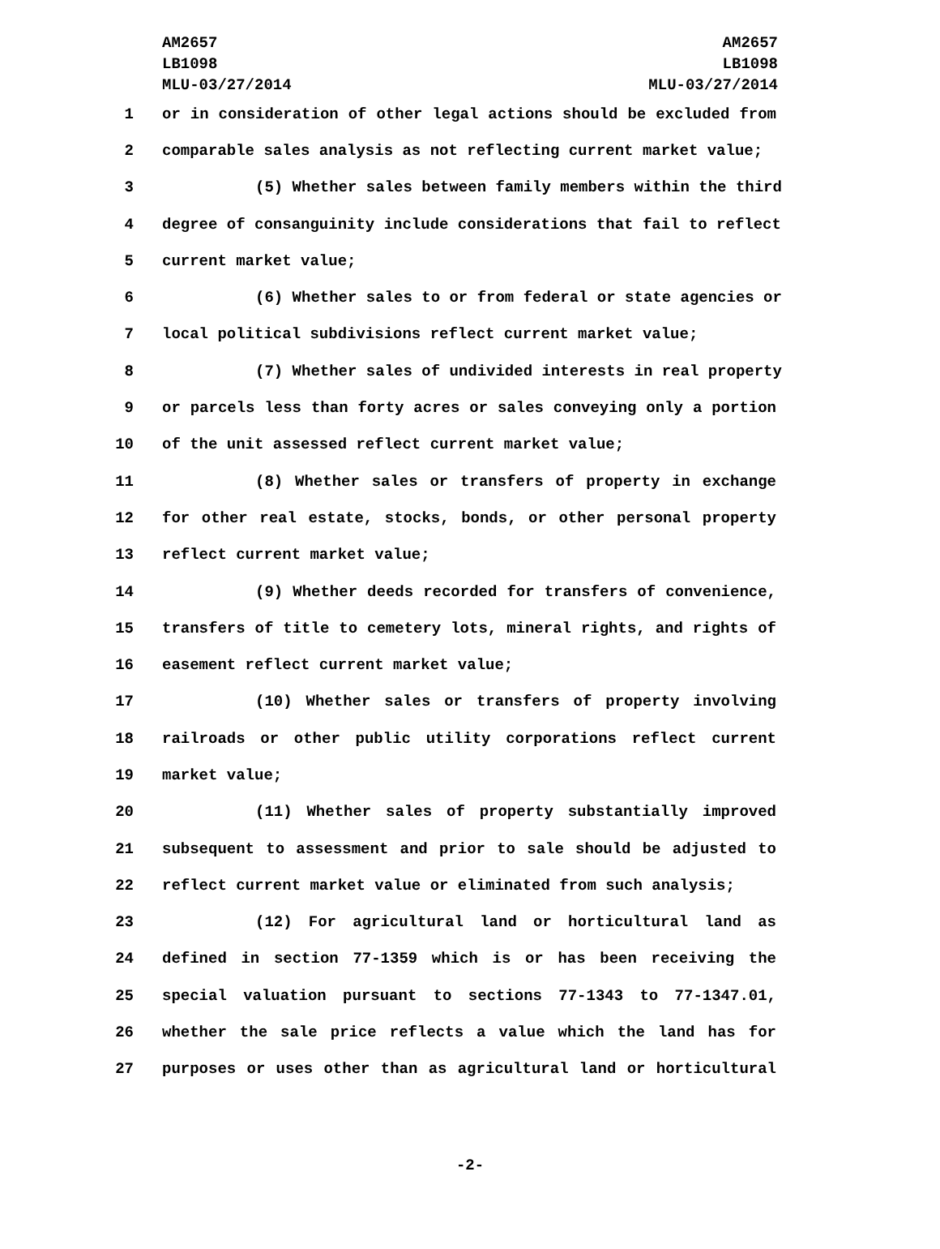AM2657
LB1098
MLU-03/27/2014
AM2657
LB1098
MLU-03/27/2014
1 or in consideration of other legal actions should be excluded from
2 comparable sales analysis as not reflecting current market value;
3 (5) Whether sales between family members within the third
4 degree of consanguinity include considerations that fail to reflect
5 current market value;
6 (6) Whether sales to or from federal or state agencies or
7 local political subdivisions reflect current market value;
8 (7) Whether sales of undivided interests in real property
9 or parcels less than forty acres or sales conveying only a portion
10 of the unit assessed reflect current market value;
11 (8) Whether sales or transfers of property in exchange
12 for other real estate, stocks, bonds, or other personal property
13 reflect current market value;
14 (9) Whether deeds recorded for transfers of convenience,
15 transfers of title to cemetery lots, mineral rights, and rights of
16 easement reflect current market value;
17 (10) Whether sales or transfers of property involving
18 railroads or other public utility corporations reflect current
19 market value;
20 (11) Whether sales of property substantially improved
21 subsequent to assessment and prior to sale should be adjusted to
22 reflect current market value or eliminated from such analysis;
23 (12) For agricultural land or horticultural land as
24 defined in section 77-1359 which is or has been receiving the
25 special valuation pursuant to sections 77-1343 to 77-1347.01,
26 whether the sale price reflects a value which the land has for
27 purposes or uses other than as agricultural land or horticultural
-2-